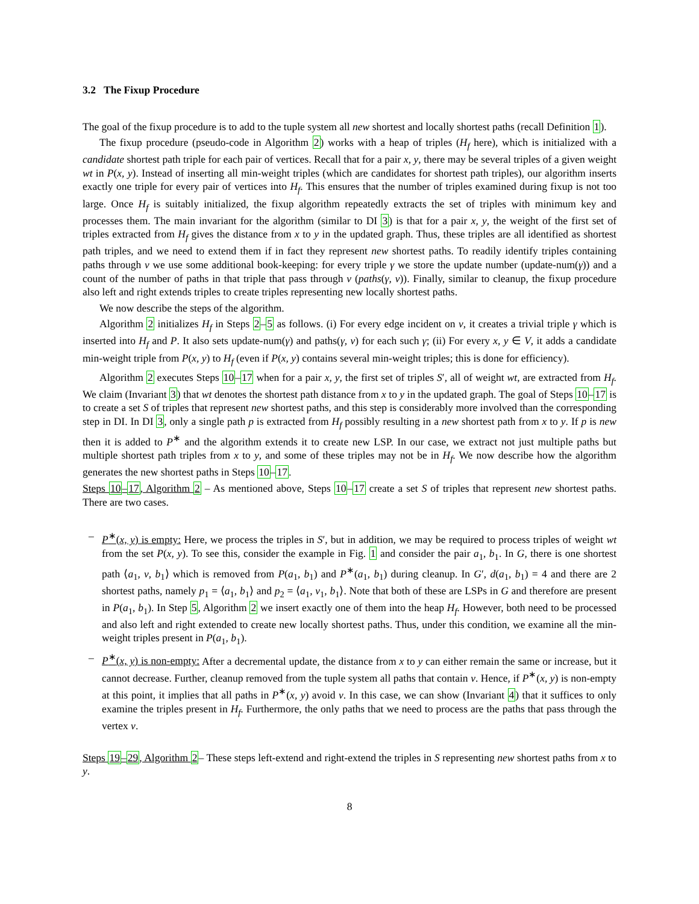3.2 The Fixup Procedure
The goal of the fixup procedure is to add to the tuple system all new shortest and locally shortest paths (recall Definition 1).
The fixup procedure (pseudo-code in Algorithm 2) works with a heap of triples (H<sub>f</sub> here), which is initialized with a candidate shortest path triple for each pair of vertices. Recall that for a pair x, y, there may be several triples of a given weight wt in P(x, y). Instead of inserting all min-weight triples (which are candidates for shortest path triples), our algorithm inserts exactly one triple for every pair of vertices into H<sub>f</sub>. This ensures that the number of triples examined during fixup is not too large. Once H<sub>f</sub> is suitably initialized, the fixup algorithm repeatedly extracts the set of triples with minimum key and processes them. The main invariant for the algorithm (similar to DI 3) is that for a pair x, y, the weight of the first set of triples extracted from H<sub>f</sub> gives the distance from x to y in the updated graph. Thus, these triples are all identified as shortest path triples, and we need to extend them if in fact they represent new shortest paths. To readily identify triples containing paths through v we use some additional book-keeping: for every triple γ we store the update number (update-num(γ)) and a count of the number of paths in that triple that pass through v (paths(γ, v)). Finally, similar to cleanup, the fixup procedure also left and right extends triples to create triples representing new locally shortest paths.
We now describe the steps of the algorithm.
Algorithm 2 initializes H<sub>f</sub> in Steps 2–5 as follows. (i) For every edge incident on v, it creates a trivial triple γ which is inserted into H<sub>f</sub> and P. It also sets update-num(γ) and paths(γ, v) for each such γ; (ii) For every x, y ∈ V, it adds a candidate min-weight triple from P(x, y) to H<sub>f</sub> (even if P(x, y) contains several min-weight triples; this is done for efficiency).
Algorithm 2 executes Steps 10–17 when for a pair x, y, the first set of triples S′, all of weight wt, are extracted from H<sub>f</sub>. We claim (Invariant 3) that wt denotes the shortest path distance from x to y in the updated graph. The goal of Steps 10–17 is to create a set S of triples that represent new shortest paths, and this step is considerably more involved than the corresponding step in DI. In DI 3, only a single path p is extracted from H<sub>f</sub> possibly resulting in a new shortest path from x to y. If p is new then it is added to P<sup>∗</sup> and the algorithm extends it to create new LSP. In our case, we extract not just multiple paths but multiple shortest path triples from x to y, and some of these triples may not be in H<sub>f</sub>. We now describe how the algorithm generates the new shortest paths in Steps 10–17.
Steps 10–17, Algorithm 2 – As mentioned above, Steps 10–17 create a set S of triples that represent new shortest paths. There are two cases.
– P<sup>∗</sup>(x, y) is empty: Here, we process the triples in S′, but in addition, we may be required to process triples of weight wt from the set P(x, y). To see this, consider the example in Fig. 1 and consider the pair a<sub>1</sub>, b<sub>1</sub>. In G, there is one shortest path ⟨a<sub>1</sub>, v, b<sub>1</sub>⟩ which is removed from P(a<sub>1</sub>, b<sub>1</sub>) and P<sup>∗</sup>(a<sub>1</sub>, b<sub>1</sub>) during cleanup. In G′, d(a<sub>1</sub>, b<sub>1</sub>) = 4 and there are 2 shortest paths, namely p<sub>1</sub> = ⟨a<sub>1</sub>, b<sub>1</sub>⟩ and p<sub>2</sub> = ⟨a<sub>1</sub>, v<sub>1</sub>, b<sub>1</sub>⟩. Note that both of these are LSPs in G and therefore are present in P(a<sub>1</sub>, b<sub>1</sub>). In Step 5, Algorithm 2 we insert exactly one of them into the heap H<sub>f</sub>. However, both need to be processed and also left and right extended to create new locally shortest paths. Thus, under this condition, we examine all the min-weight triples present in P(a<sub>1</sub>, b<sub>1</sub>).
– P<sup>∗</sup>(x, y) is non-empty: After a decremental update, the distance from x to y can either remain the same or increase, but it cannot decrease. Further, cleanup removed from the tuple system all paths that contain v. Hence, if P<sup>∗</sup>(x, y) is non-empty at this point, it implies that all paths in P<sup>∗</sup>(x, y) avoid v. In this case, we can show (Invariant 4) that it suffices to only examine the triples present in H<sub>f</sub>. Furthermore, the only paths that we need to process are the paths that pass through the vertex v.
Steps 19–29, Algorithm 2– These steps left-extend and right-extend the triples in S representing new shortest paths from x to y.
8